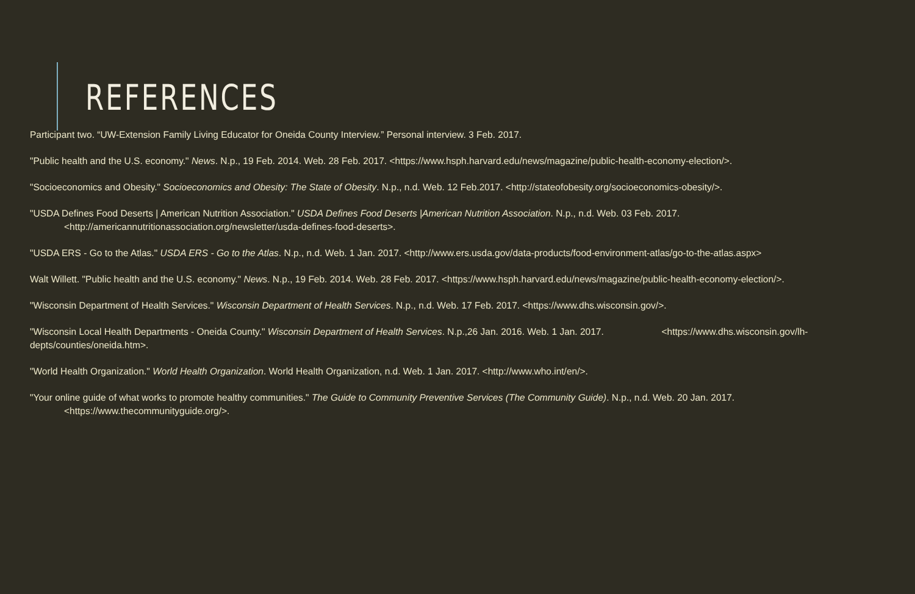REFERENCES
Participant two. “UW-Extension Family Living Educator for Oneida County Interview.” Personal interview. 3 Feb. 2017.
"Public health and the U.S. economy." News. N.p., 19 Feb. 2014. Web. 28 Feb. 2017. <https://www.hsph.harvard.edu/news/magazine/public-health-economy-election/>.
"Socioeconomics and Obesity." Socioeconomics and Obesity: The State of Obesity. N.p., n.d. Web. 12 Feb.2017. <http://stateofobesity.org/socioeconomics-obesity/>.
"USDA Defines Food Deserts | American Nutrition Association." USDA Defines Food Deserts |American Nutrition Association. N.p., n.d. Web. 03 Feb. 2017.
<http://americannutritionassociation.org/newsletter/usda-defines-food-deserts>.
"USDA ERS - Go to the Atlas." USDA ERS - Go to the Atlas. N.p., n.d. Web. 1 Jan. 2017. <http://www.ers.usda.gov/data-products/food-environment-atlas/go-to-the-atlas.aspx>
Walt Willett. "Public health and the U.S. economy." News. N.p., 19 Feb. 2014. Web. 28 Feb. 2017. <https://www.hsph.harvard.edu/news/magazine/public-health-economy-election/>.
"Wisconsin Department of Health Services." Wisconsin Department of Health Services. N.p., n.d. Web. 17 Feb. 2017. <https://www.dhs.wisconsin.gov/>.
"Wisconsin Local Health Departments - Oneida County." Wisconsin Department of Health Services. N.p.,26 Jan. 2016. Web. 1 Jan. 2017. <https://www.dhs.wisconsin.gov/lh-depts/counties/oneida.htm>.
"World Health Organization." World Health Organization. World Health Organization, n.d. Web. 1 Jan. 2017. <http://www.who.int/en/>.
"Your online guide of what works to promote healthy communities." The Guide to Community Preventive Services (The Community Guide). N.p., n.d. Web. 20 Jan. 2017.
<https://www.thecommunityguide.org/>.